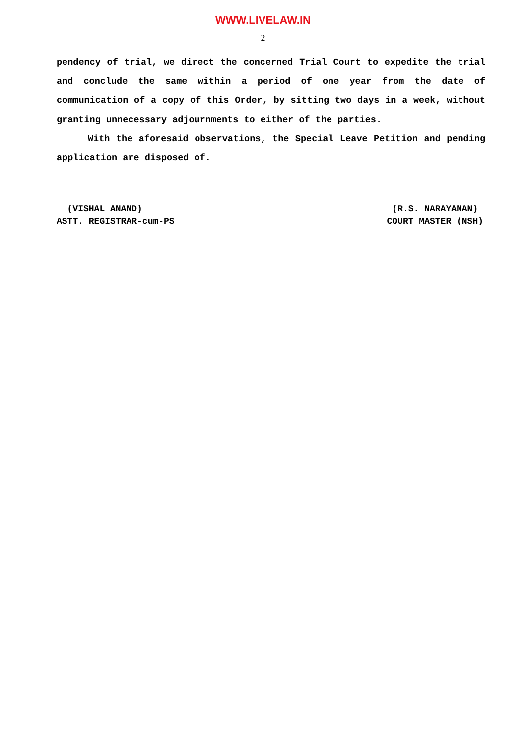WWW.LIVELAW.IN
2
pendency of trial, we direct the concerned Trial Court to expedite the trial and conclude the same within a period of one year from the date of communication of a copy of this Order, by sitting two days in a week, without granting unnecessary adjournments to either of the parties.
With the aforesaid observations, the Special Leave Petition and pending application are disposed of.
(VISHAL ANAND)
ASTT. REGISTRAR-cum-PS
(R.S. NARAYANAN)
COURT MASTER (NSH)